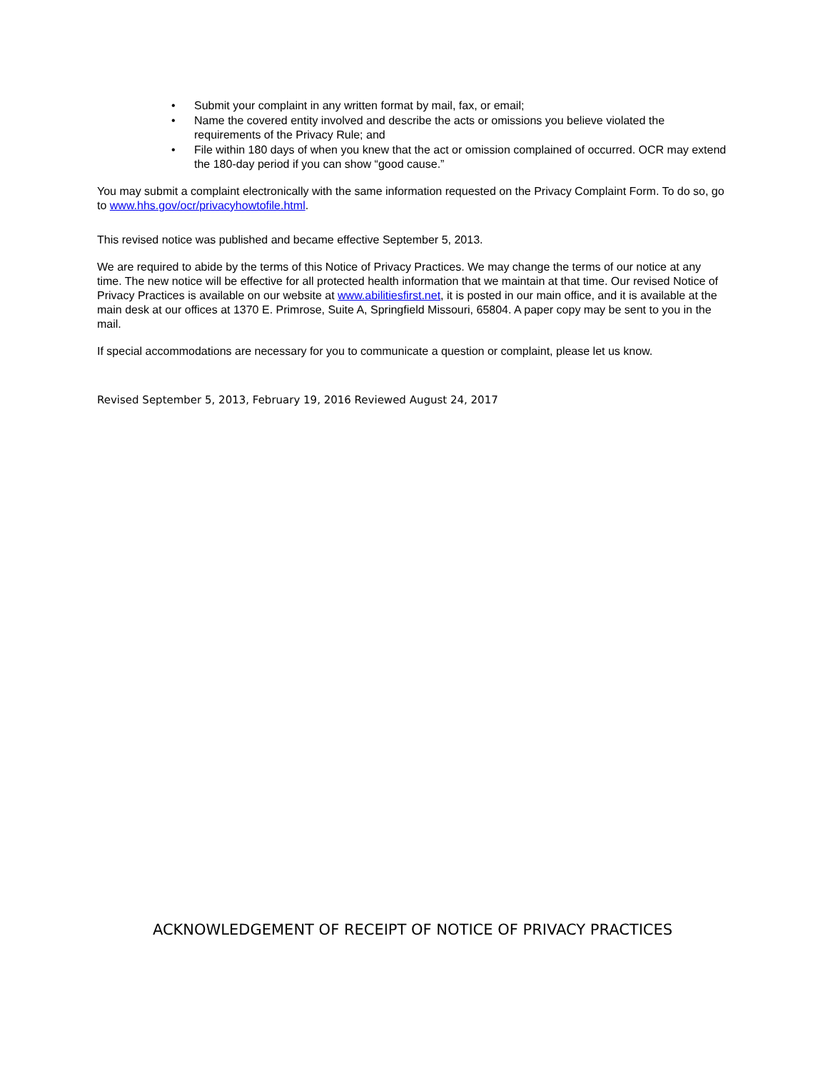• Submit your complaint in any written format by mail, fax, or email;
• Name the covered entity involved and describe the acts or omissions you believe violated the requirements of the Privacy Rule; and
• File within 180 days of when you knew that the act or omission complained of occurred. OCR may extend the 180-day period if you can show “good cause.”
You may submit a complaint electronically with the same information requested on the Privacy Complaint Form. To do so, go to www.hhs.gov/ocr/privacyhowtofile.html.
This revised notice was published and became effective September 5, 2013.
We are required to abide by the terms of this Notice of Privacy Practices. We may change the terms of our notice at any time. The new notice will be effective for all protected health information that we maintain at that time. Our revised Notice of Privacy Practices is available on our website at www.abilitiesfirst.net, it is posted in our main office, and it is available at the main desk at our offices at 1370 E. Primrose, Suite A, Springfield Missouri, 65804. A paper copy may be sent to you in the mail.
If special accommodations are necessary for you to communicate a question or complaint, please let us know.
Revised September 5, 2013, February 19, 2016 Reviewed August 24, 2017
ACKNOWLEDGEMENT OF RECEIPT OF NOTICE OF PRIVACY PRACTICES